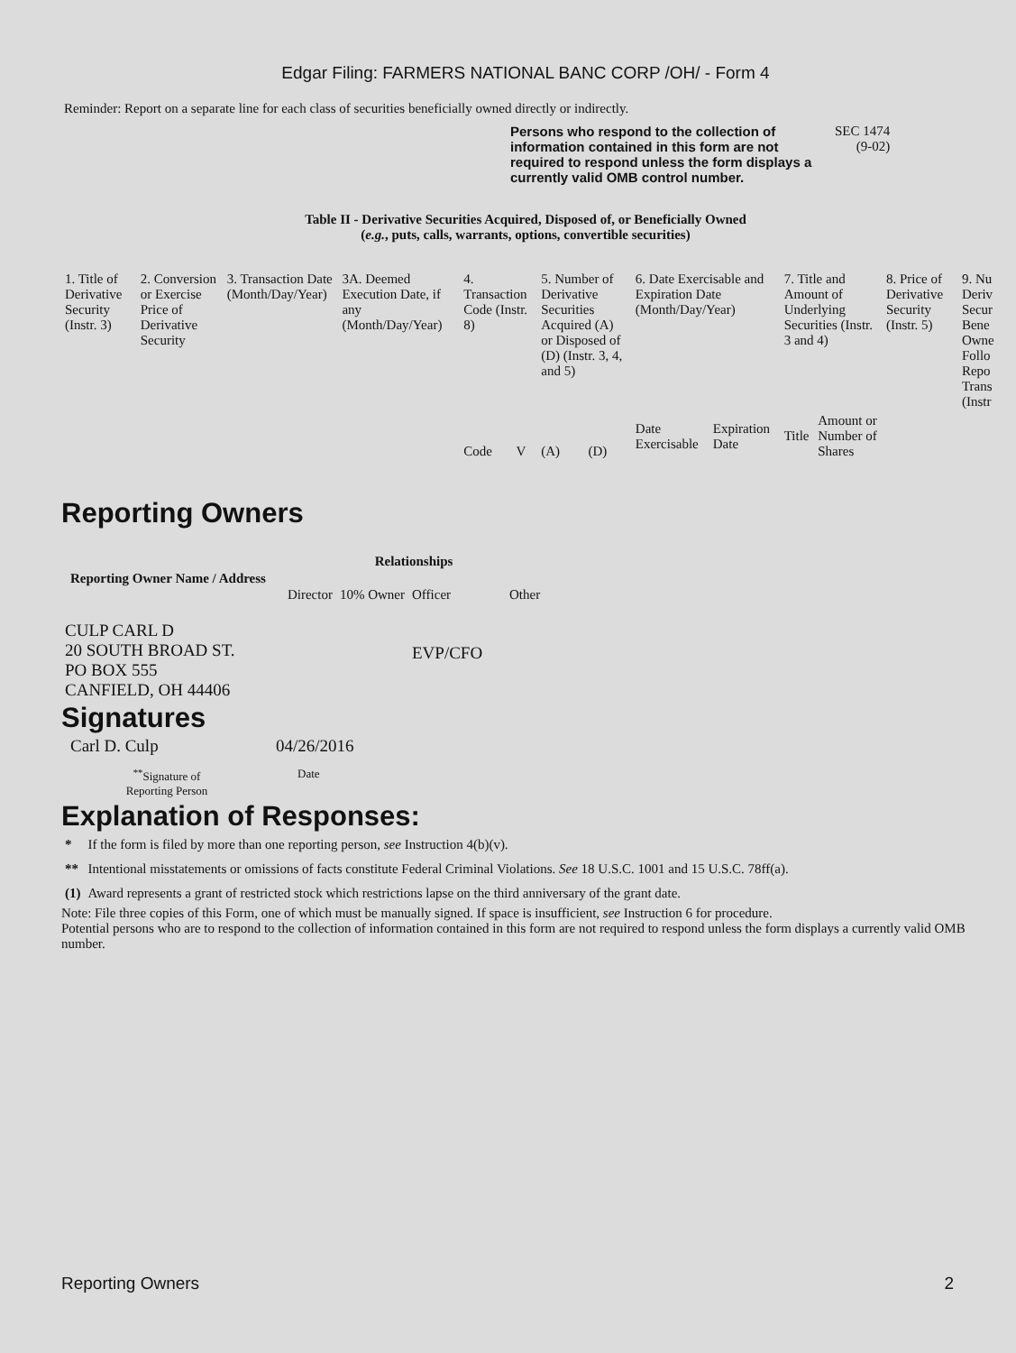Edgar Filing: FARMERS NATIONAL BANC CORP /OH/ - Form 4
Reminder: Report on a separate line for each class of securities beneficially owned directly or indirectly.
Persons who respond to the collection of information contained in this form are not required to respond unless the form displays a currently valid OMB control number. SEC 1474
(9-02)
Table II - Derivative Securities Acquired, Disposed of, or Beneficially Owned
(e.g., puts, calls, warrants, options, convertible securities)
| 1. Title of Derivative Security (Instr. 3) | 2. Conversion or Exercise Price of Derivative Security | 3. Transaction Date (Month/Day/Year) | 3A. Deemed Execution Date, if any (Month/Day/Year) | 4. Transaction Code (Instr. 8) | | 5. Number of Derivative Securities Acquired (A) or Disposed of (D) (Instr. 3, 4, and 5) | | 6. Date Exercisable and Expiration Date (Month/Day/Year) | | 7. Title and Amount of Underlying Securities (Instr. 3 and 4) | | 8. Price of Derivative Security (Instr. 5) | 9. Nu Deriv Secur Bene Owne Follo Repo Trans (Instr |
| | | | | Code | V | (A) | (D) | Date Exercisable | Expiration Date | Title | Amount or Number of Shares | | |
Reporting Owners
| Reporting Owner Name / Address | Relationships | | | |
| --- | --- | --- | --- | --- |
| | Director | 10% Owner | Officer | Other |
| CULP CARL D 20 SOUTH BROAD ST. PO BOX 555 CANFIELD, OH 44406 | | | EVP/CFO | |
Signatures
| Carl D. Culp | 04/26/2016 |
| <sup>**</sup> Signature of Reporting Person | Date |
Explanation of Responses:
| * | If the form is filed by more than one reporting person, see Instruction 4(b)(v). |
| ** | Intentional misstatements or omissions of facts constitute Federal Criminal Violations. See 18 U.S.C. 1001 and 15 U.S.C. 78ff(a). |
| (1) | Award represents a grant of restricted stock which restrictions lapse on the third anniversary of the grant date. |
Note: File three copies of this Form, one of which must be manually signed. If space is insufficient, see Instruction 6 for procedure.
Potential persons who are to respond to the collection of information contained in this form are not required to respond unless the form displays a currently valid OMB number.
Reporting Owners 2